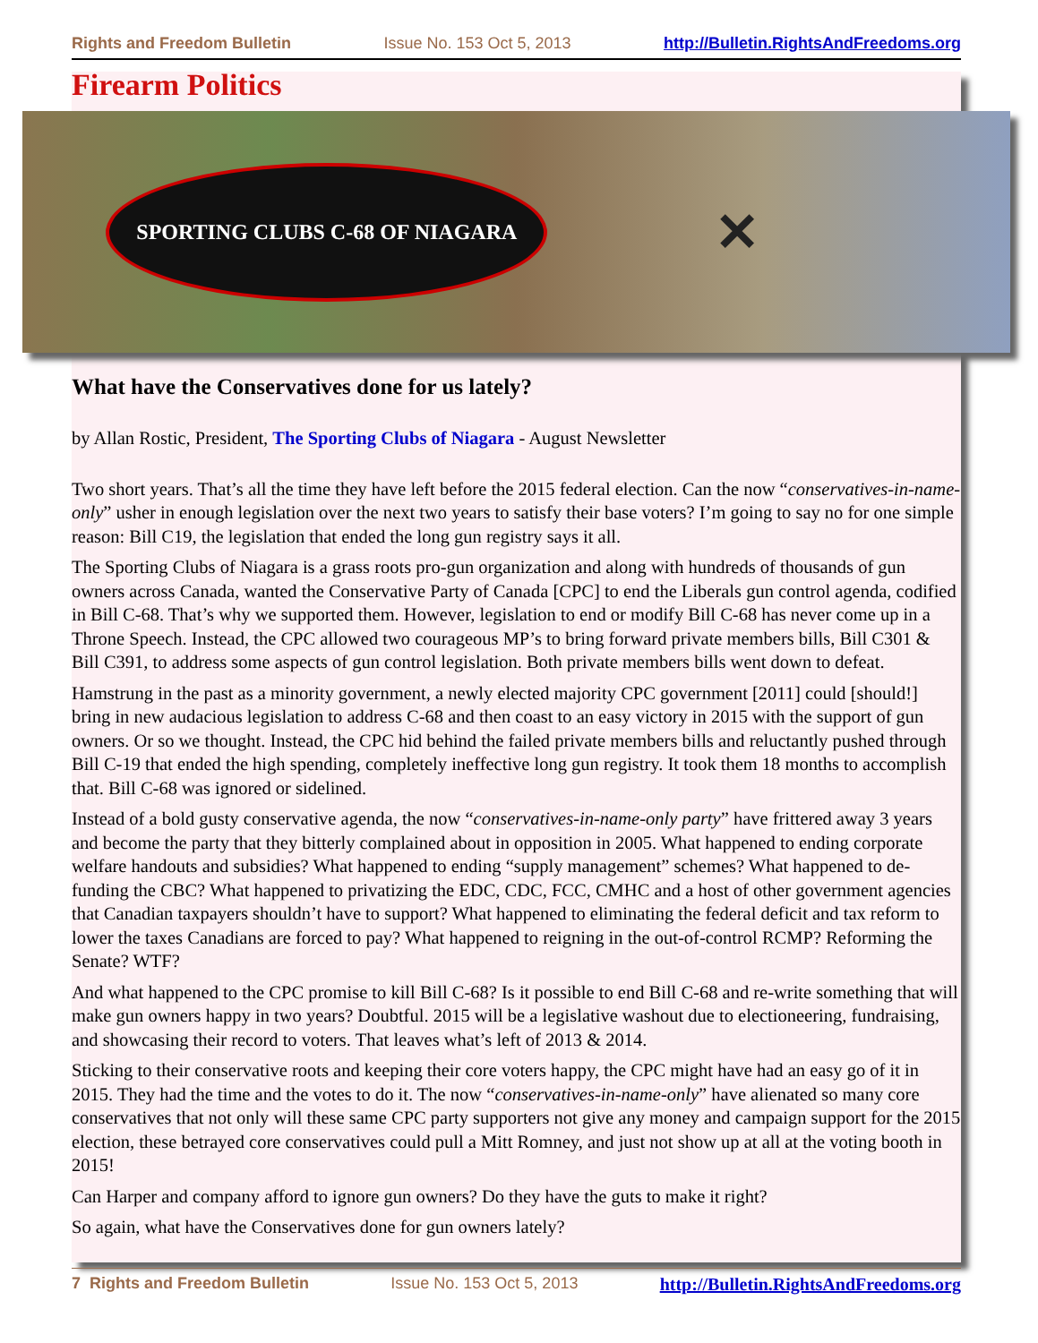Rights and Freedom Bulletin Issue No. 153 Oct 5, 2013 http://Bulletin.RightsAndFreedoms.org
Firearm Politics
SPORTING CLUBS C-68 OF NIAGARA ✕
What have the Conservatives done for us lately?
by Allan Rostic, President, The Sporting Clubs of Niagara - August Newsletter
Two short years. That’s all the time they have left before the 2015 federal election. Can the now “conservatives-in-name-only” usher in enough legislation over the next two years to satisfy their base voters? I’m going to say no for one simple reason: Bill C19, the legislation that ended the long gun registry says it all.
The Sporting Clubs of Niagara is a grass roots pro-gun organization and along with hundreds of thousands of gun owners across Canada, wanted the Conservative Party of Canada [CPC] to end the Liberals gun control agenda, codified in Bill C-68. That’s why we supported them. However, legislation to end or modify Bill C-68 has never come up in a Throne Speech. Instead, the CPC allowed two courageous MP’s to bring forward private members bills, Bill C301 & Bill C391, to address some aspects of gun control legislation. Both private members bills went down to defeat.
Hamstrung in the past as a minority government, a newly elected majority CPC government [2011] could [should!] bring in new audacious legislation to address C-68 and then coast to an easy victory in 2015 with the support of gun owners. Or so we thought. Instead, the CPC hid behind the failed private members bills and reluctantly pushed through Bill C-19 that ended the high spending, completely ineffective long gun registry. It took them 18 months to accomplish that. Bill C-68 was ignored or sidelined.
Instead of a bold gusty conservative agenda, the now “conservatives-in-name-only party” have frittered away 3 years and become the party that they bitterly complained about in opposition in 2005. What happened to ending corporate welfare handouts and subsidies? What happened to ending “supply management” schemes? What happened to de-funding the CBC? What happened to privatizing the EDC, CDC, FCC, CMHC and a host of other government agencies that Canadian taxpayers shouldn’t have to support? What happened to eliminating the federal deficit and tax reform to lower the taxes Canadians are forced to pay? What happened to reigning in the out-of-control RCMP? Reforming the Senate? WTF?
And what happened to the CPC promise to kill Bill C-68? Is it possible to end Bill C-68 and re-write something that will make gun owners happy in two years? Doubtful. 2015 will be a legislative washout due to electioneering, fundraising, and showcasing their record to voters. That leaves what’s left of 2013 & 2014.
Sticking to their conservative roots and keeping their core voters happy, the CPC might have had an easy go of it in 2015. They had the time and the votes to do it. The now “conservatives-in-name-only” have alienated so many core conservatives that not only will these same CPC party supporters not give any money and campaign support for the 2015 election, these betrayed core conservatives could pull a Mitt Romney, and just not show up at all at the voting booth in 2015!
Can Harper and company afford to ignore gun owners? Do they have the guts to make it right?
So again, what have the Conservatives done for gun owners lately?
7 Rights and Freedom Bulletin Issue No. 153 Oct 5, 2013 http://Bulletin.RightsAndFreedoms.org